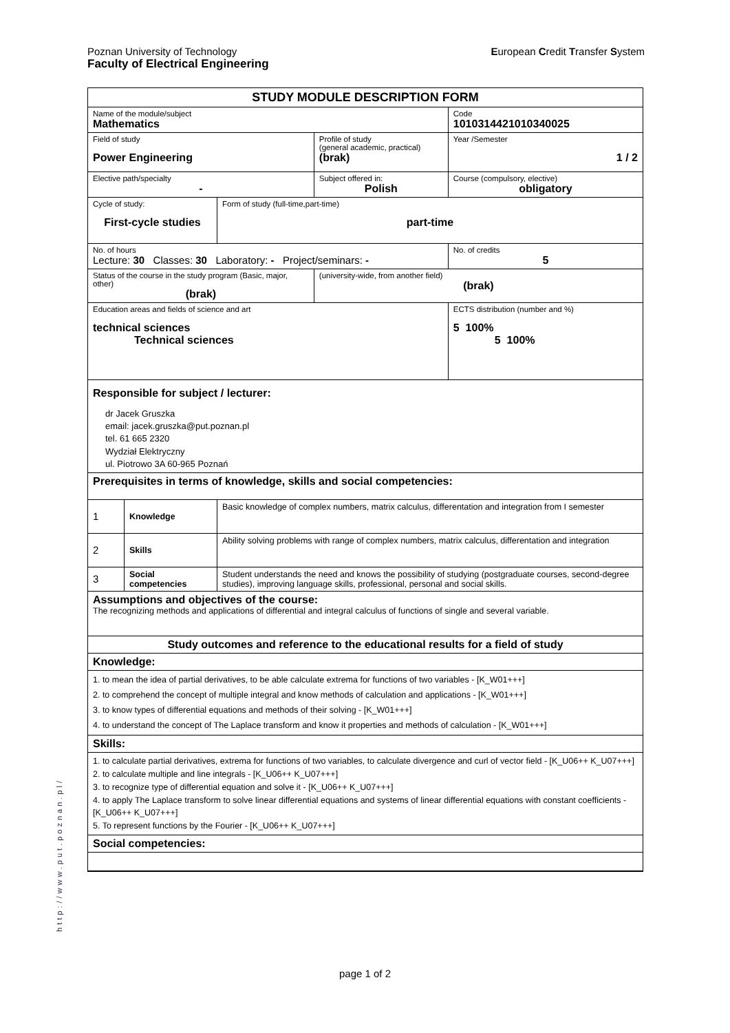European Credit Transfer System Poznan University of Technology
Faculty of Electrical Engineering
| STUDY MODULE DESCRIPTION FORM | | | | |
| Name of the module/subject Mathematics | | | | Code 1010314421010340025 |
| Field of study Power Engineering | | | Profile of study (general academic, practical) (brak) | Year /Semester 1 / 2 |
| Elective path/specialty - | | | Subject offered in: Polish | Course (compulsory, elective) obligatory |
| Cycle of study: First-cycle studies | | Form of study (full-time,part-time) part-time | | |
| No. of hours Lecture: 30 Classes: 30 Laboratory: - Project/seminars: - | | | | No. of credits 5 |
| Status of the course in the study program (Basic, major, other) (brak) | | | (university-wide, from another field) (brak) | |
| Education areas and fields of science and art technical sciences Technical sciences | | | | ECTS distribution (number and %) 5 100% 5 100% |
| Responsible for subject / lecturer: dr Jacek Gruszka email: jacek.gruszka@put.poznan.pl tel. 61 665 2320 Wydział Elektryczny ul. Piotrowo 3A 60-965 Poznań | | | | |
| Prerequisites in terms of knowledge, skills and social competencies: | | | | |
| 1 | Knowledge | Basic knowledge of complex numbers, matrix calculus, differentation and integration from I semester | | |
| 2 | Skills | Ability solving problems with range of complex numbers, matrix calculus, differentation and integration | | |
| 3 | Social competencies | Student understands the need and knows the possibility of studying (postgraduate courses, second-degree studies), improving language skills, professional, personal and social skills. | | |
| Assumptions and objectives of the course: The recognizing methods and applications of differential and integral calculus of functions of single and several variable. | | | | |
| Study outcomes and reference to the educational results for a field of study | | | | |
| Knowledge: | | | | |
| 1. to mean the idea of partial derivatives, to be able calculate extrema for functions of two variables - [K_W01+++] 2. to comprehend the concept of multiple integral and know methods of calculation and applications - [K_W01+++] 3. to know types of differential equations and methods of their solving - [K_W01+++] 4. to understand the concept of The Laplace transform and know it properties and methods of calculation - [K_W01+++] | | | | |
| Skills: | | | | |
| 1. to calculate partial derivatives, extrema for functions of two variables, to calculate divergence and curl of vector field - [K_U06++ K_U07+++] 2. to calculate multiple and line integrals - [K_U06++ K_U07+++] 3. to recognize type of differential equation and solve it - [K_U06++ K_U07+++] 4. to apply The Laplace transform to solve linear differential equations and systems of linear differential equations with constant coefficients - [K_U06++ K_U07+++] 5. To represent functions by the Fourier - [K_U06++ K_U07+++] | | | | |
| Social competencies: | | | | |
http://www.put.poznan.pl/
page 1 of 2